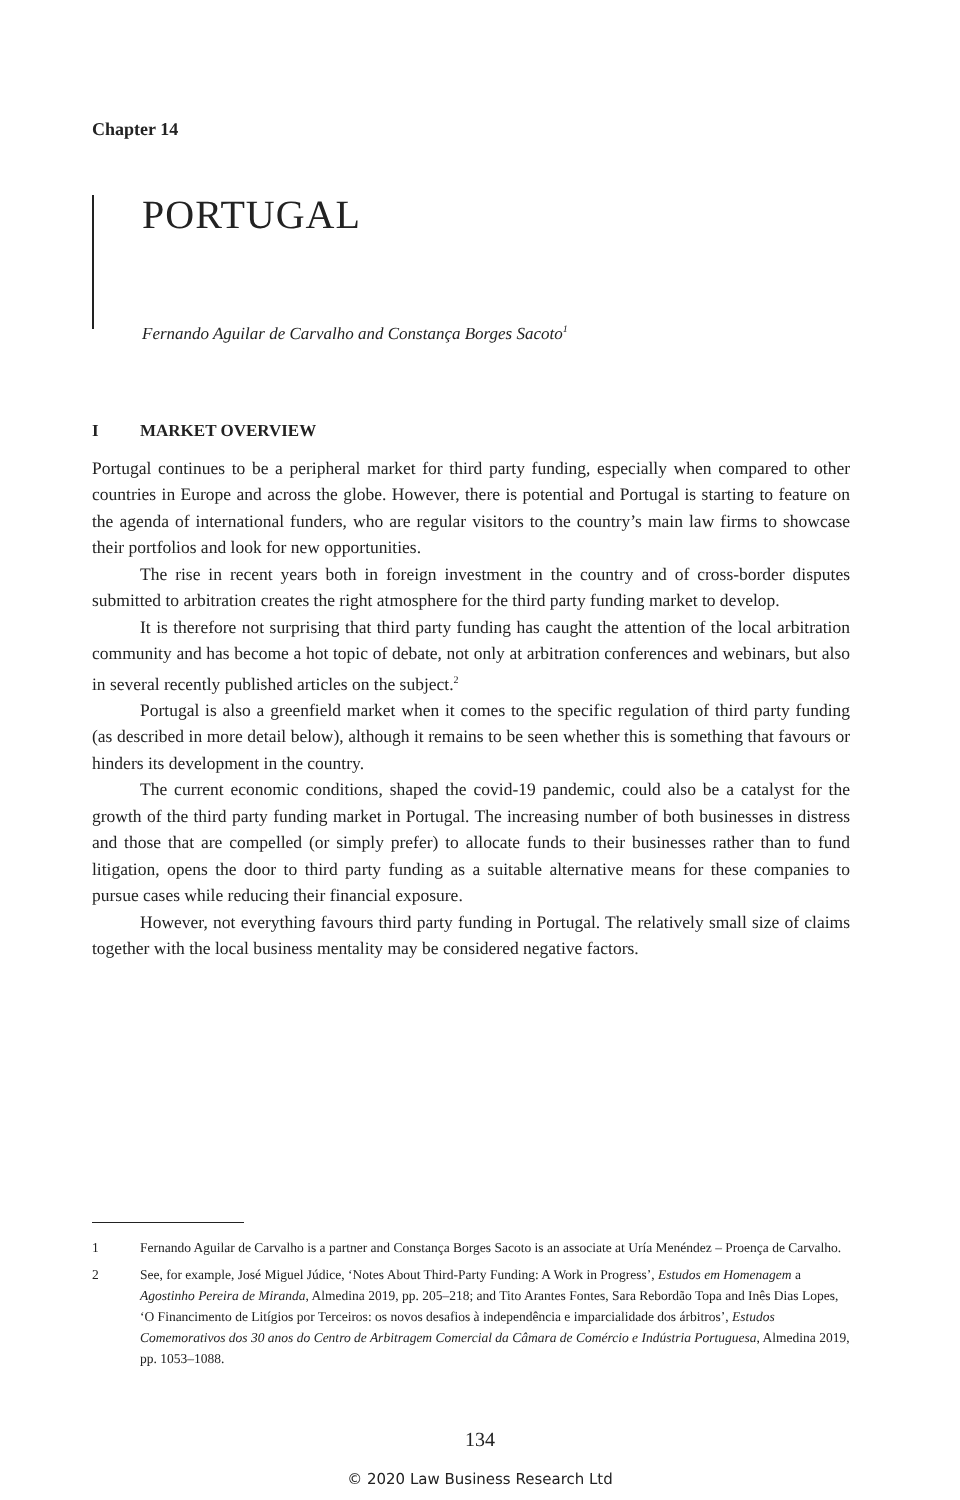Chapter 14
PORTUGAL
Fernando Aguilar de Carvalho and Constança Borges Sacoto<sup>1</sup>
I MARKET OVERVIEW
Portugal continues to be a peripheral market for third party funding, especially when compared to other countries in Europe and across the globe. However, there is potential and Portugal is starting to feature on the agenda of international funders, who are regular visitors to the country’s main law firms to showcase their portfolios and look for new opportunities.
The rise in recent years both in foreign investment in the country and of cross-border disputes submitted to arbitration creates the right atmosphere for the third party funding market to develop.
It is therefore not surprising that third party funding has caught the attention of the local arbitration community and has become a hot topic of debate, not only at arbitration conferences and webinars, but also in several recently published articles on the subject.<sup>2</sup>
Portugal is also a greenfield market when it comes to the specific regulation of third party funding (as described in more detail below), although it remains to be seen whether this is something that favours or hinders its development in the country.
The current economic conditions, shaped the covid-19 pandemic, could also be a catalyst for the growth of the third party funding market in Portugal. The increasing number of both businesses in distress and those that are compelled (or simply prefer) to allocate funds to their businesses rather than to fund litigation, opens the door to third party funding as a suitable alternative means for these companies to pursue cases while reducing their financial exposure.
However, not everything favours third party funding in Portugal. The relatively small size of claims together with the local business mentality may be considered negative factors.
1 Fernando Aguilar de Carvalho is a partner and Constança Borges Sacoto is an associate at Uría Menéndez – Proença de Carvalho.
2 See, for example, José Miguel Júdice, ‘Notes About Third-Party Funding: A Work in Progress’, Estudos em Homenagem a Agostinho Pereira de Miranda, Almedina 2019, pp. 205–218; and Tito Arantes Fontes, Sara Rebordão Topa and Inês Dias Lopes, ‘O Financimento de Litígios por Terceiros: os novos desafios à independência e imparcialidade dos árbitros’, Estudos Comemorativos dos 30 anos do Centro de Arbitragem Comercial da Câmara de Comércio e Indústria Portuguesa, Almedina 2019, pp. 1053–1088.
134
© 2020 Law Business Research Ltd